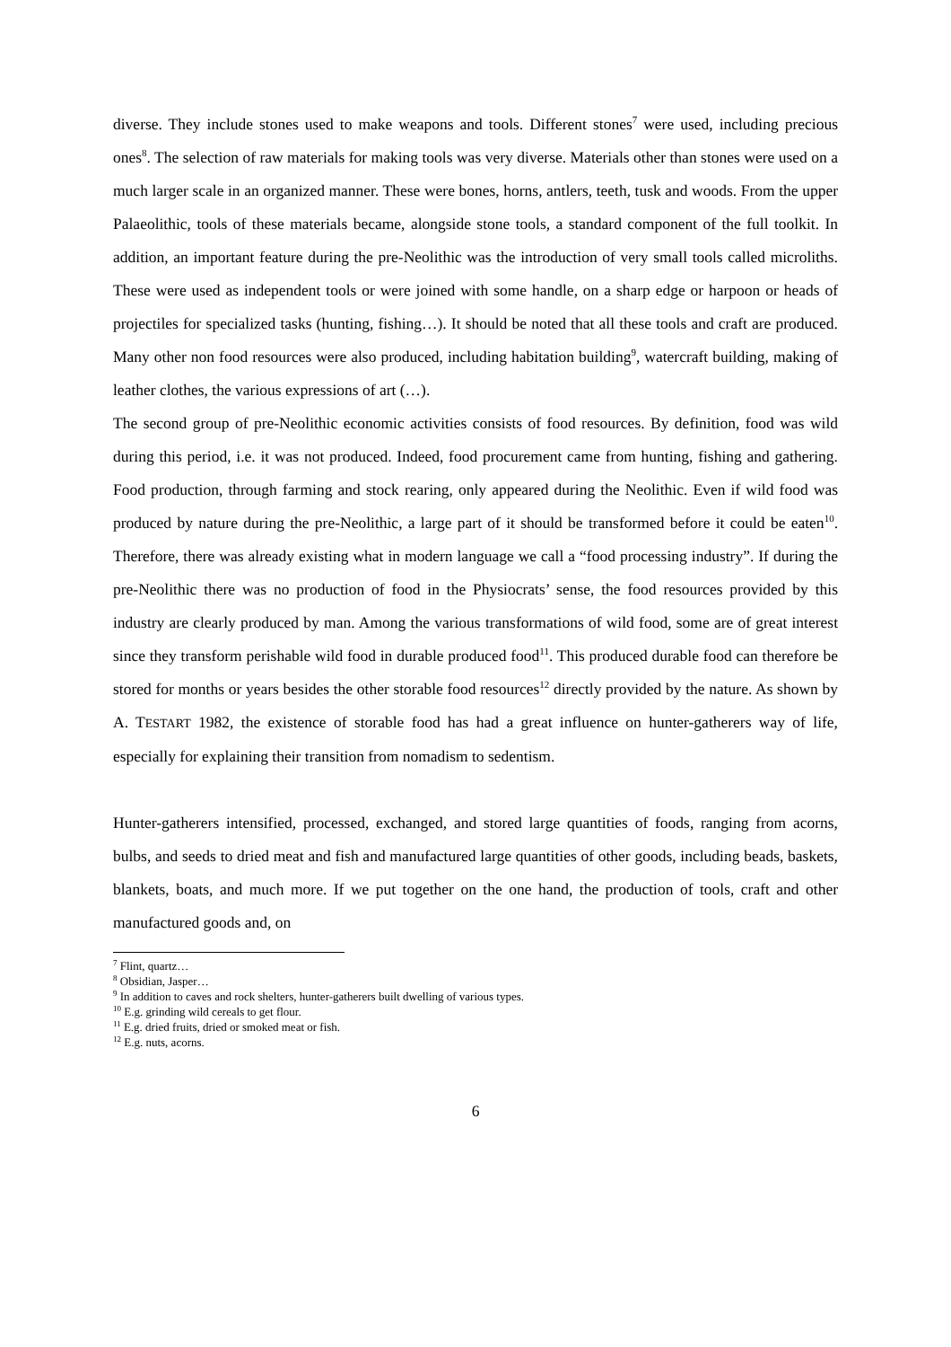diverse. They include stones used to make weapons and tools. Different stones<sup>7</sup> were used, including precious ones<sup>8</sup>. The selection of raw materials for making tools was very diverse. Materials other than stones were used on a much larger scale in an organized manner. These were bones, horns, antlers, teeth, tusk and woods. From the upper Palaeolithic, tools of these materials became, alongside stone tools, a standard component of the full toolkit. In addition, an important feature during the pre-Neolithic was the introduction of very small tools called microliths. These were used as independent tools or were joined with some handle, on a sharp edge or harpoon or heads of projectiles for specialized tasks (hunting, fishing…). It should be noted that all these tools and craft are produced. Many other non food resources were also produced, including habitation building<sup>9</sup>, watercraft building, making of leather clothes, the various expressions of art (…).
The second group of pre-Neolithic economic activities consists of food resources. By definition, food was wild during this period, i.e. it was not produced. Indeed, food procurement came from hunting, fishing and gathering. Food production, through farming and stock rearing, only appeared during the Neolithic. Even if wild food was produced by nature during the pre-Neolithic, a large part of it should be transformed before it could be eaten<sup>10</sup>. Therefore, there was already existing what in modern language we call a “food processing industry”. If during the pre-Neolithic there was no production of food in the Physiocrats’ sense, the food resources provided by this industry are clearly produced by man. Among the various transformations of wild food, some are of great interest since they transform perishable wild food in durable produced food<sup>11</sup>. This produced durable food can therefore be stored for months or years besides the other storable food resources<sup>12</sup> directly provided by the nature. As shown by A. TESTART 1982, the existence of storable food has had a great influence on hunter-gatherers way of life, especially for explaining their transition from nomadism to sedentism.
Hunter-gatherers intensified, processed, exchanged, and stored large quantities of foods, ranging from acorns, bulbs, and seeds to dried meat and fish and manufactured large quantities of other goods, including beads, baskets, blankets, boats, and much more. If we put together on the one hand, the production of tools, craft and other manufactured goods and, on
<sup>7</sup> Flint, quartz…
<sup>8</sup> Obsidian, Jasper…
<sup>9</sup> In addition to caves and rock shelters, hunter-gatherers built dwelling of various types.
<sup>10</sup> E.g. grinding wild cereals to get flour.
<sup>11</sup> E.g. dried fruits, dried or smoked meat or fish.
<sup>12</sup> E.g. nuts, acorns.
6